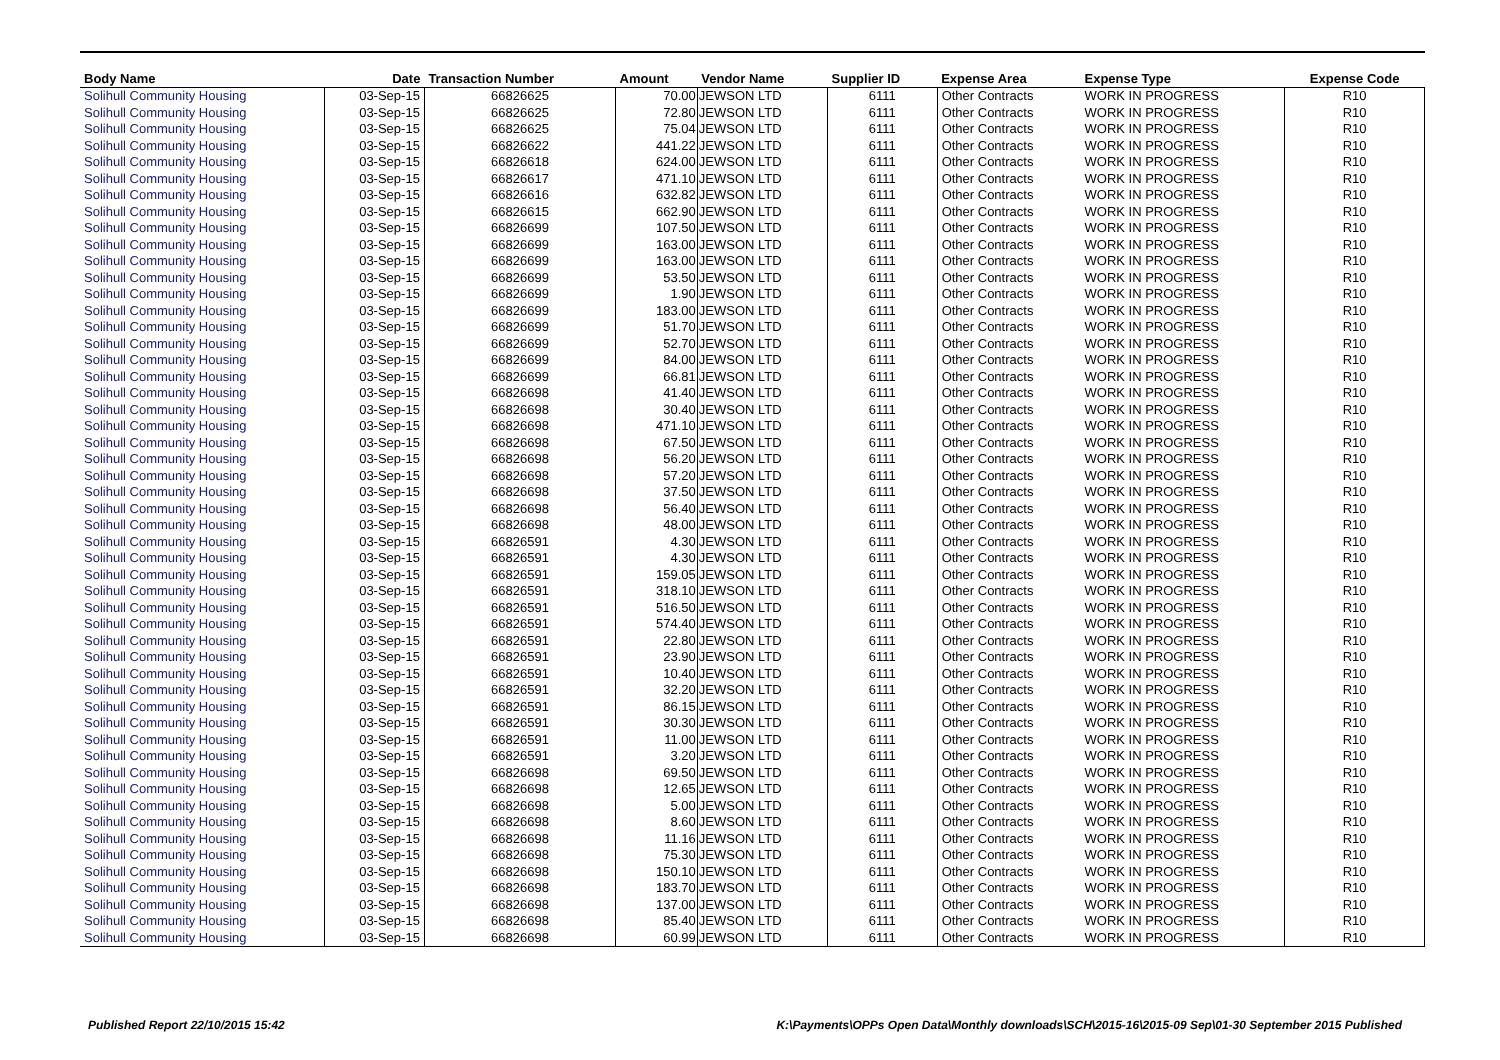| Body Name | Date | Transaction Number | Amount | Vendor Name | Supplier ID | Expense Area | Expense Type | Expense Code |
| --- | --- | --- | --- | --- | --- | --- | --- | --- |
| Solihull Community Housing | 03-Sep-15 | 66826625 | 70.00 | JEWSON LTD | 6111 | Other Contracts | WORK IN PROGRESS | R10 |
| Solihull Community Housing | 03-Sep-15 | 66826625 | 72.80 | JEWSON LTD | 6111 | Other Contracts | WORK IN PROGRESS | R10 |
| Solihull Community Housing | 03-Sep-15 | 66826625 | 75.04 | JEWSON LTD | 6111 | Other Contracts | WORK IN PROGRESS | R10 |
| Solihull Community Housing | 03-Sep-15 | 66826622 | 441.22 | JEWSON LTD | 6111 | Other Contracts | WORK IN PROGRESS | R10 |
| Solihull Community Housing | 03-Sep-15 | 66826618 | 624.00 | JEWSON LTD | 6111 | Other Contracts | WORK IN PROGRESS | R10 |
| Solihull Community Housing | 03-Sep-15 | 66826617 | 471.10 | JEWSON LTD | 6111 | Other Contracts | WORK IN PROGRESS | R10 |
| Solihull Community Housing | 03-Sep-15 | 66826616 | 632.82 | JEWSON LTD | 6111 | Other Contracts | WORK IN PROGRESS | R10 |
| Solihull Community Housing | 03-Sep-15 | 66826615 | 662.90 | JEWSON LTD | 6111 | Other Contracts | WORK IN PROGRESS | R10 |
| Solihull Community Housing | 03-Sep-15 | 66826699 | 107.50 | JEWSON LTD | 6111 | Other Contracts | WORK IN PROGRESS | R10 |
| Solihull Community Housing | 03-Sep-15 | 66826699 | 163.00 | JEWSON LTD | 6111 | Other Contracts | WORK IN PROGRESS | R10 |
| Solihull Community Housing | 03-Sep-15 | 66826699 | 163.00 | JEWSON LTD | 6111 | Other Contracts | WORK IN PROGRESS | R10 |
| Solihull Community Housing | 03-Sep-15 | 66826699 | 53.50 | JEWSON LTD | 6111 | Other Contracts | WORK IN PROGRESS | R10 |
| Solihull Community Housing | 03-Sep-15 | 66826699 | 1.90 | JEWSON LTD | 6111 | Other Contracts | WORK IN PROGRESS | R10 |
| Solihull Community Housing | 03-Sep-15 | 66826699 | 183.00 | JEWSON LTD | 6111 | Other Contracts | WORK IN PROGRESS | R10 |
| Solihull Community Housing | 03-Sep-15 | 66826699 | 51.70 | JEWSON LTD | 6111 | Other Contracts | WORK IN PROGRESS | R10 |
| Solihull Community Housing | 03-Sep-15 | 66826699 | 52.70 | JEWSON LTD | 6111 | Other Contracts | WORK IN PROGRESS | R10 |
| Solihull Community Housing | 03-Sep-15 | 66826699 | 84.00 | JEWSON LTD | 6111 | Other Contracts | WORK IN PROGRESS | R10 |
| Solihull Community Housing | 03-Sep-15 | 66826699 | 66.81 | JEWSON LTD | 6111 | Other Contracts | WORK IN PROGRESS | R10 |
| Solihull Community Housing | 03-Sep-15 | 66826698 | 41.40 | JEWSON LTD | 6111 | Other Contracts | WORK IN PROGRESS | R10 |
| Solihull Community Housing | 03-Sep-15 | 66826698 | 30.40 | JEWSON LTD | 6111 | Other Contracts | WORK IN PROGRESS | R10 |
| Solihull Community Housing | 03-Sep-15 | 66826698 | 471.10 | JEWSON LTD | 6111 | Other Contracts | WORK IN PROGRESS | R10 |
| Solihull Community Housing | 03-Sep-15 | 66826698 | 67.50 | JEWSON LTD | 6111 | Other Contracts | WORK IN PROGRESS | R10 |
| Solihull Community Housing | 03-Sep-15 | 66826698 | 56.20 | JEWSON LTD | 6111 | Other Contracts | WORK IN PROGRESS | R10 |
| Solihull Community Housing | 03-Sep-15 | 66826698 | 57.20 | JEWSON LTD | 6111 | Other Contracts | WORK IN PROGRESS | R10 |
| Solihull Community Housing | 03-Sep-15 | 66826698 | 37.50 | JEWSON LTD | 6111 | Other Contracts | WORK IN PROGRESS | R10 |
| Solihull Community Housing | 03-Sep-15 | 66826698 | 56.40 | JEWSON LTD | 6111 | Other Contracts | WORK IN PROGRESS | R10 |
| Solihull Community Housing | 03-Sep-15 | 66826698 | 48.00 | JEWSON LTD | 6111 | Other Contracts | WORK IN PROGRESS | R10 |
| Solihull Community Housing | 03-Sep-15 | 66826591 | 4.30 | JEWSON LTD | 6111 | Other Contracts | WORK IN PROGRESS | R10 |
| Solihull Community Housing | 03-Sep-15 | 66826591 | 4.30 | JEWSON LTD | 6111 | Other Contracts | WORK IN PROGRESS | R10 |
| Solihull Community Housing | 03-Sep-15 | 66826591 | 159.05 | JEWSON LTD | 6111 | Other Contracts | WORK IN PROGRESS | R10 |
| Solihull Community Housing | 03-Sep-15 | 66826591 | 318.10 | JEWSON LTD | 6111 | Other Contracts | WORK IN PROGRESS | R10 |
| Solihull Community Housing | 03-Sep-15 | 66826591 | 516.50 | JEWSON LTD | 6111 | Other Contracts | WORK IN PROGRESS | R10 |
| Solihull Community Housing | 03-Sep-15 | 66826591 | 574.40 | JEWSON LTD | 6111 | Other Contracts | WORK IN PROGRESS | R10 |
| Solihull Community Housing | 03-Sep-15 | 66826591 | 22.80 | JEWSON LTD | 6111 | Other Contracts | WORK IN PROGRESS | R10 |
| Solihull Community Housing | 03-Sep-15 | 66826591 | 23.90 | JEWSON LTD | 6111 | Other Contracts | WORK IN PROGRESS | R10 |
| Solihull Community Housing | 03-Sep-15 | 66826591 | 10.40 | JEWSON LTD | 6111 | Other Contracts | WORK IN PROGRESS | R10 |
| Solihull Community Housing | 03-Sep-15 | 66826591 | 32.20 | JEWSON LTD | 6111 | Other Contracts | WORK IN PROGRESS | R10 |
| Solihull Community Housing | 03-Sep-15 | 66826591 | 86.15 | JEWSON LTD | 6111 | Other Contracts | WORK IN PROGRESS | R10 |
| Solihull Community Housing | 03-Sep-15 | 66826591 | 30.30 | JEWSON LTD | 6111 | Other Contracts | WORK IN PROGRESS | R10 |
| Solihull Community Housing | 03-Sep-15 | 66826591 | 11.00 | JEWSON LTD | 6111 | Other Contracts | WORK IN PROGRESS | R10 |
| Solihull Community Housing | 03-Sep-15 | 66826591 | 3.20 | JEWSON LTD | 6111 | Other Contracts | WORK IN PROGRESS | R10 |
| Solihull Community Housing | 03-Sep-15 | 66826698 | 69.50 | JEWSON LTD | 6111 | Other Contracts | WORK IN PROGRESS | R10 |
| Solihull Community Housing | 03-Sep-15 | 66826698 | 12.65 | JEWSON LTD | 6111 | Other Contracts | WORK IN PROGRESS | R10 |
| Solihull Community Housing | 03-Sep-15 | 66826698 | 5.00 | JEWSON LTD | 6111 | Other Contracts | WORK IN PROGRESS | R10 |
| Solihull Community Housing | 03-Sep-15 | 66826698 | 8.60 | JEWSON LTD | 6111 | Other Contracts | WORK IN PROGRESS | R10 |
| Solihull Community Housing | 03-Sep-15 | 66826698 | 11.16 | JEWSON LTD | 6111 | Other Contracts | WORK IN PROGRESS | R10 |
| Solihull Community Housing | 03-Sep-15 | 66826698 | 75.30 | JEWSON LTD | 6111 | Other Contracts | WORK IN PROGRESS | R10 |
| Solihull Community Housing | 03-Sep-15 | 66826698 | 150.10 | JEWSON LTD | 6111 | Other Contracts | WORK IN PROGRESS | R10 |
| Solihull Community Housing | 03-Sep-15 | 66826698 | 183.70 | JEWSON LTD | 6111 | Other Contracts | WORK IN PROGRESS | R10 |
| Solihull Community Housing | 03-Sep-15 | 66826698 | 137.00 | JEWSON LTD | 6111 | Other Contracts | WORK IN PROGRESS | R10 |
| Solihull Community Housing | 03-Sep-15 | 66826698 | 85.40 | JEWSON LTD | 6111 | Other Contracts | WORK IN PROGRESS | R10 |
| Solihull Community Housing | 03-Sep-15 | 66826698 | 60.99 | JEWSON LTD | 6111 | Other Contracts | WORK IN PROGRESS | R10 |
Published Report 22/10/2015 15:42
K:\Payments\OPPs Open Data\Monthly downloads\SCH\2015-16\2015-09 Sep\01-30 September 2015 Published